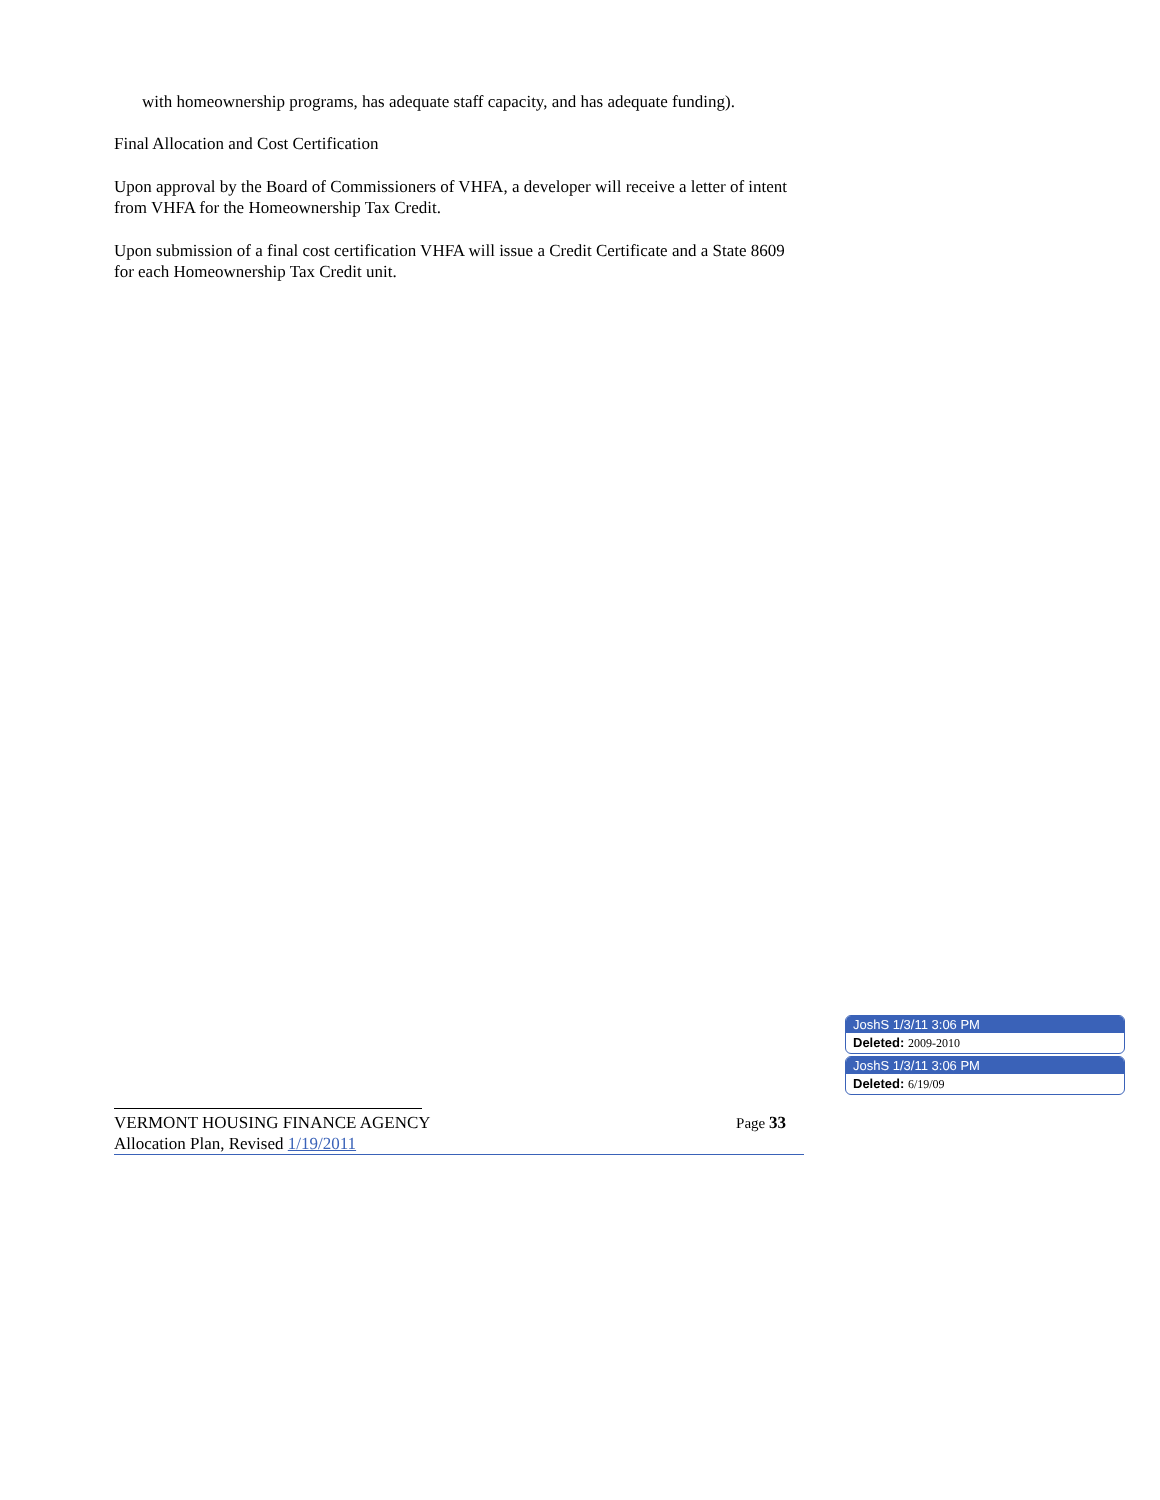with homeownership programs, has adequate staff capacity, and has adequate funding).
Final Allocation and Cost Certification
Upon approval by the Board of Commissioners of VHFA, a developer will receive a letter of intent from VHFA for the Homeownership Tax Credit.
Upon submission of a final cost certification VHFA will issue a Credit Certificate and a State 8609 for each Homeownership Tax Credit unit.
VERMONT HOUSING FINANCE AGENCY Page 33
Allocation Plan, Revised 1/19/2011
JoshS 1/3/11 3:06 PM
Deleted: 2009-2010
JoshS 1/3/11 3:06 PM
Deleted: 6/19/09